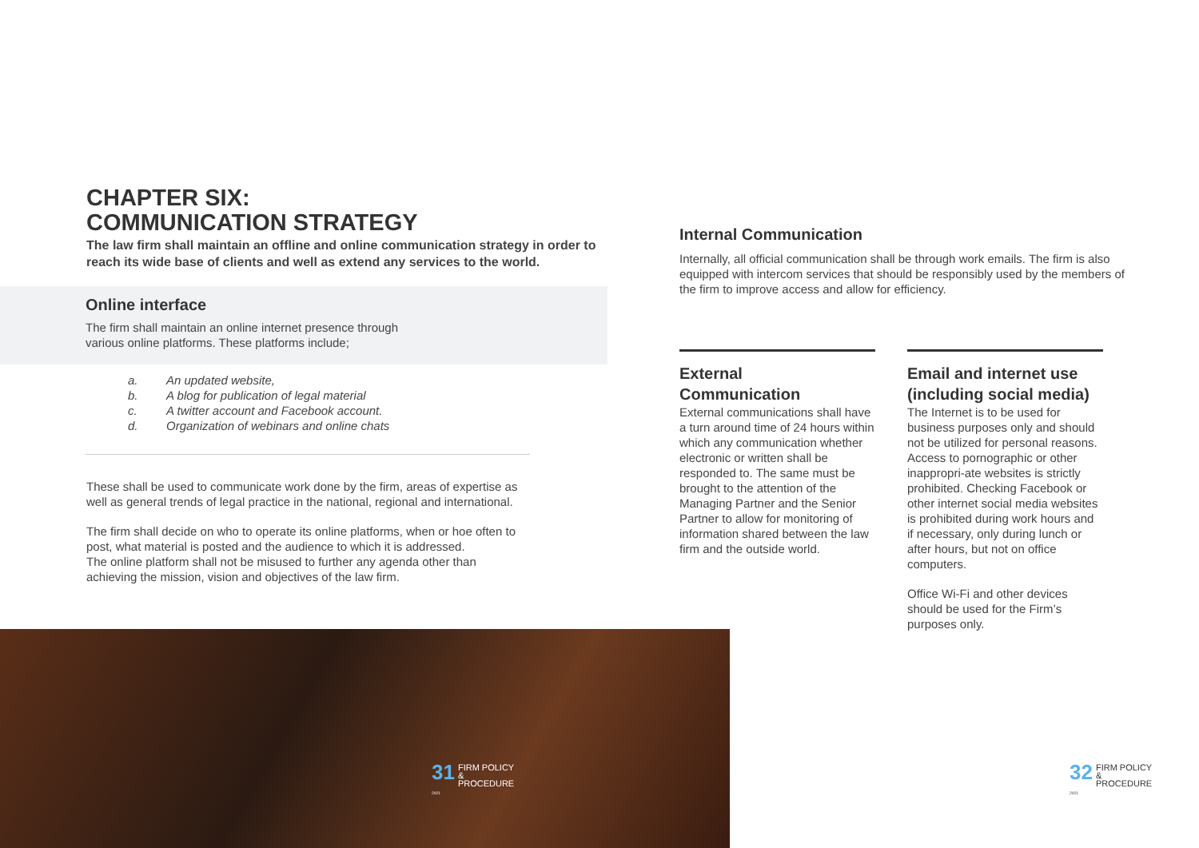CHAPTER SIX:
COMMUNICATION STRATEGY
The law firm shall maintain an offline and online communication strategy in order to reach its wide base of clients and well as extend any services to the world.
Online interface
The firm shall maintain an online internet presence through various online platforms. These platforms include;
a. An updated website,
b. A blog for publication of legal material
c. A twitter account and Facebook account.
d. Organization of webinars and online chats
These shall be used to communicate work done by the firm, areas of expertise as well as general trends of legal practice in the national, regional and international.
The firm shall decide on who to operate its online platforms, when or hoe often to post, what material is posted and the audience to which it is addressed.
The online platform shall not be misused to further any agenda other than achieving the mission, vision and objectives of the law firm.
31 FIRM POLICY
& PROCEDURE
2021
Internal Communication
Internally, all official communication shall be through work emails. The firm is also equipped with intercom services that should be responsibly used by the members of the firm to improve access and allow for efficiency.
External
Communication
External communications shall have a turn around time of 24 hours within which any communication whether electronic or written shall be responded to. The same must be brought to the attention of the Managing Partner and the Senior Partner to allow for monitoring of information shared between the law firm and the outside world.
Email and internet use (including social media)
The Internet is to be used for business purposes only and should not be utilized for personal reasons. Access to pornographic or other inappropri-ate websites is strictly prohibited. Checking Facebook or other internet social media websites is prohibited during work hours and if necessary, only during lunch or after hours, but not on office computers.
Office Wi-Fi and other devices should be used for the Firm’s purposes only.
32 FIRM POLICY
& PROCEDURE
2021